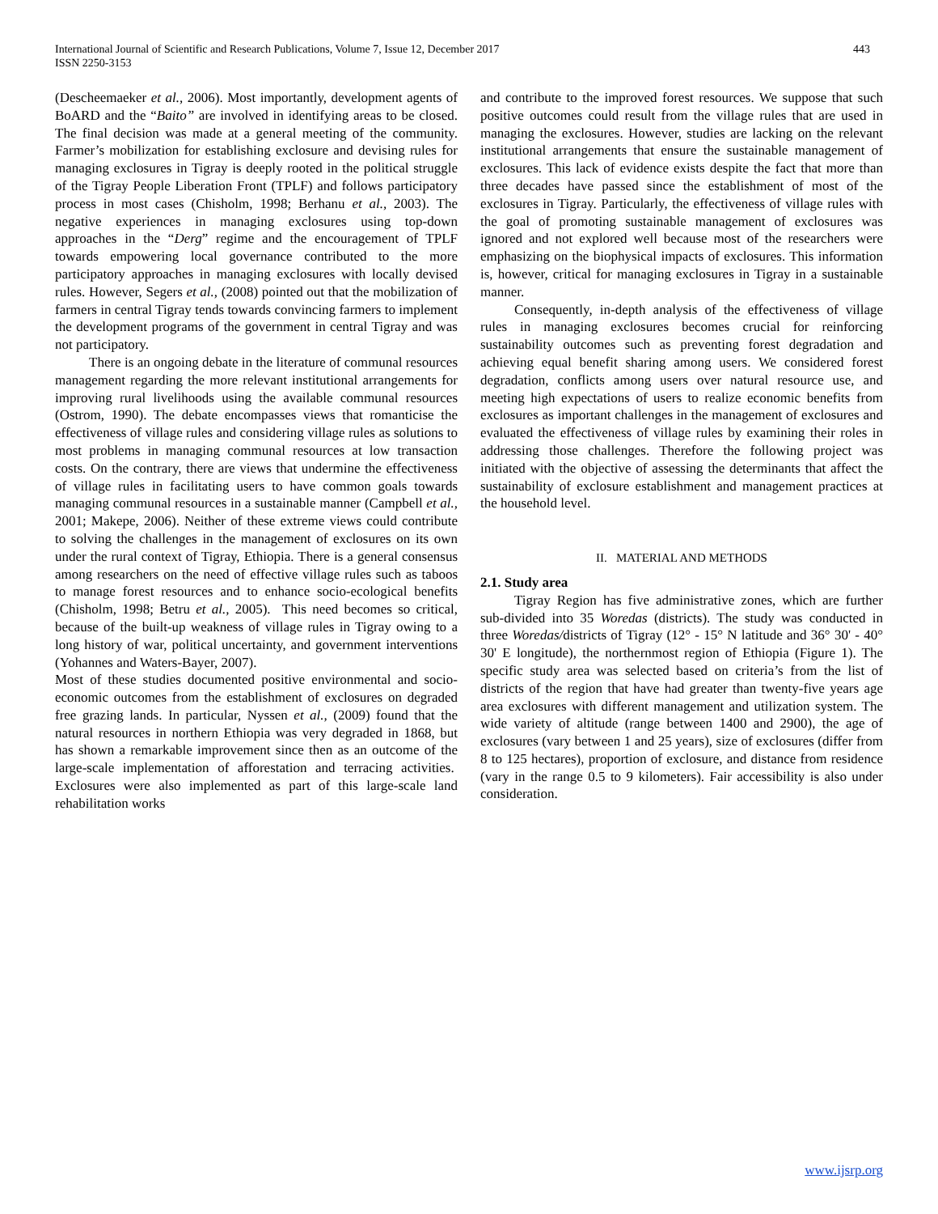International Journal of Scientific and Research Publications, Volume 7, Issue 12, December 2017
ISSN 2250-3153
443
(Descheemaeker et al., 2006). Most importantly, development agents of BoARD and the “Baito” are involved in identifying areas to be closed. The final decision was made at a general meeting of the community. Farmer’s mobilization for establishing exclosure and devising rules for managing exclosures in Tigray is deeply rooted in the political struggle of the Tigray People Liberation Front (TPLF) and follows participatory process in most cases (Chisholm, 1998; Berhanu et al., 2003). The negative experiences in managing exclosures using top-down approaches in the “Derg” regime and the encouragement of TPLF towards empowering local governance contributed to the more participatory approaches in managing exclosures with locally devised rules. However, Segers et al., (2008) pointed out that the mobilization of farmers in central Tigray tends towards convincing farmers to implement the development programs of the government in central Tigray and was not participatory.
There is an ongoing debate in the literature of communal resources management regarding the more relevant institutional arrangements for improving rural livelihoods using the available communal resources (Ostrom, 1990). The debate encompasses views that romanticise the effectiveness of village rules and considering village rules as solutions to most problems in managing communal resources at low transaction costs. On the contrary, there are views that undermine the effectiveness of village rules in facilitating users to have common goals towards managing communal resources in a sustainable manner (Campbell et al., 2001; Makepe, 2006). Neither of these extreme views could contribute to solving the challenges in the management of exclosures on its own under the rural context of Tigray, Ethiopia. There is a general consensus among researchers on the need of effective village rules such as taboos to manage forest resources and to enhance socio-ecological benefits (Chisholm, 1998; Betru et al., 2005). This need becomes so critical, because of the built-up weakness of village rules in Tigray owing to a long history of war, political uncertainty, and government interventions (Yohannes and Waters-Bayer, 2007).
Most of these studies documented positive environmental and socio-economic outcomes from the establishment of exclosures on degraded free grazing lands. In particular, Nyssen et al., (2009) found that the natural resources in northern Ethiopia was very degraded in 1868, but has shown a remarkable improvement since then as an outcome of the large-scale implementation of afforestation and terracing activities. Exclosures were also implemented as part of this large-scale land rehabilitation works
and contribute to the improved forest resources. We suppose that such positive outcomes could result from the village rules that are used in managing the exclosures. However, studies are lacking on the relevant institutional arrangements that ensure the sustainable management of exclosures. This lack of evidence exists despite the fact that more than three decades have passed since the establishment of most of the exclosures in Tigray. Particularly, the effectiveness of village rules with the goal of promoting sustainable management of exclosures was ignored and not explored well because most of the researchers were emphasizing on the biophysical impacts of exclosures. This information is, however, critical for managing exclosures in Tigray in a sustainable manner.
Consequently, in-depth analysis of the effectiveness of village rules in managing exclosures becomes crucial for reinforcing sustainability outcomes such as preventing forest degradation and achieving equal benefit sharing among users. We considered forest degradation, conflicts among users over natural resource use, and meeting high expectations of users to realize economic benefits from exclosures as important challenges in the management of exclosures and evaluated the effectiveness of village rules by examining their roles in addressing those challenges. Therefore the following project was initiated with the objective of assessing the determinants that affect the sustainability of exclosure establishment and management practices at the household level.
II. MATERIAL AND METHODS
2.1. Study area
Tigray Region has five administrative zones, which are further sub-divided into 35 Woredas (districts). The study was conducted in three Woredas/districts of Tigray (12° - 15° N latitude and 36° 30' - 40° 30' E longitude), the northernmost region of Ethiopia (Figure 1). The specific study area was selected based on criteria’s from the list of districts of the region that have had greater than twenty-five years age area exclosures with different management and utilization system. The wide variety of altitude (range between 1400 and 2900), the age of exclosures (vary between 1 and 25 years), size of exclosures (differ from 8 to 125 hectares), proportion of exclosure, and distance from residence (vary in the range 0.5 to 9 kilometers). Fair accessibility is also under consideration.
www.ijsrp.org